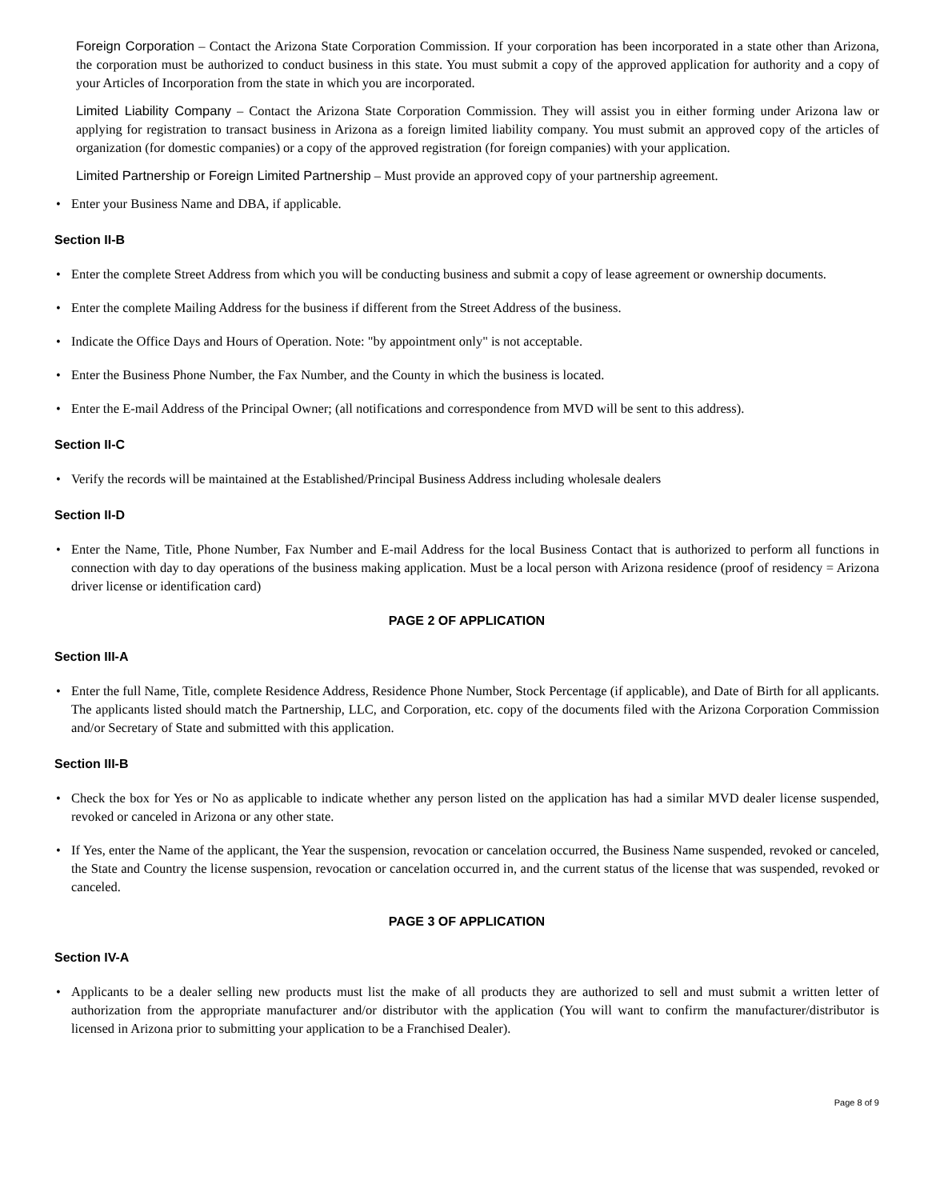Foreign Corporation – Contact the Arizona State Corporation Commission. If your corporation has been incorporated in a state other than Arizona, the corporation must be authorized to conduct business in this state. You must submit a copy of the approved application for authority and a copy of your Articles of Incorporation from the state in which you are incorporated.
Limited Liability Company – Contact the Arizona State Corporation Commission. They will assist you in either forming under Arizona law or applying for registration to transact business in Arizona as a foreign limited liability company. You must submit an approved copy of the articles of organization (for domestic companies) or a copy of the approved registration (for foreign companies) with your application.
Limited Partnership or Foreign Limited Partnership – Must provide an approved copy of your partnership agreement.
• Enter your Business Name and DBA, if applicable.
Section II-B
• Enter the complete Street Address from which you will be conducting business and submit a copy of lease agreement or ownership documents.
• Enter the complete Mailing Address for the business if different from the Street Address of the business.
• Indicate the Office Days and Hours of Operation. Note: "by appointment only" is not acceptable.
• Enter the Business Phone Number, the Fax Number, and the County in which the business is located.
• Enter the E-mail Address of the Principal Owner; (all notifications and correspondence from MVD will be sent to this address).
Section II-C
• Verify the records will be maintained at the Established/Principal Business Address including wholesale dealers
Section II-D
• Enter the Name, Title, Phone Number, Fax Number and E-mail Address for the local Business Contact that is authorized to perform all functions in connection with day to day operations of the business making application. Must be a local person with Arizona residence (proof of residency = Arizona driver license or identification card)
PAGE 2 OF APPLICATION
Section III-A
• Enter the full Name, Title, complete Residence Address, Residence Phone Number, Stock Percentage (if applicable), and Date of Birth for all applicants. The applicants listed should match the Partnership, LLC, and Corporation, etc. copy of the documents filed with the Arizona Corporation Commission and/or Secretary of State and submitted with this application.
Section III-B
• Check the box for Yes or No as applicable to indicate whether any person listed on the application has had a similar MVD dealer license suspended, revoked or canceled in Arizona or any other state.
• If Yes, enter the Name of the applicant, the Year the suspension, revocation or cancelation occurred, the Business Name suspended, revoked or canceled, the State and Country the license suspension, revocation or cancelation occurred in, and the current status of the license that was suspended, revoked or canceled.
PAGE 3 OF APPLICATION
Section IV-A
• Applicants to be a dealer selling new products must list the make of all products they are authorized to sell and must submit a written letter of authorization from the appropriate manufacturer and/or distributor with the application (You will want to confirm the manufacturer/distributor is licensed in Arizona prior to submitting your application to be a Franchised Dealer).
Page 8 of 9